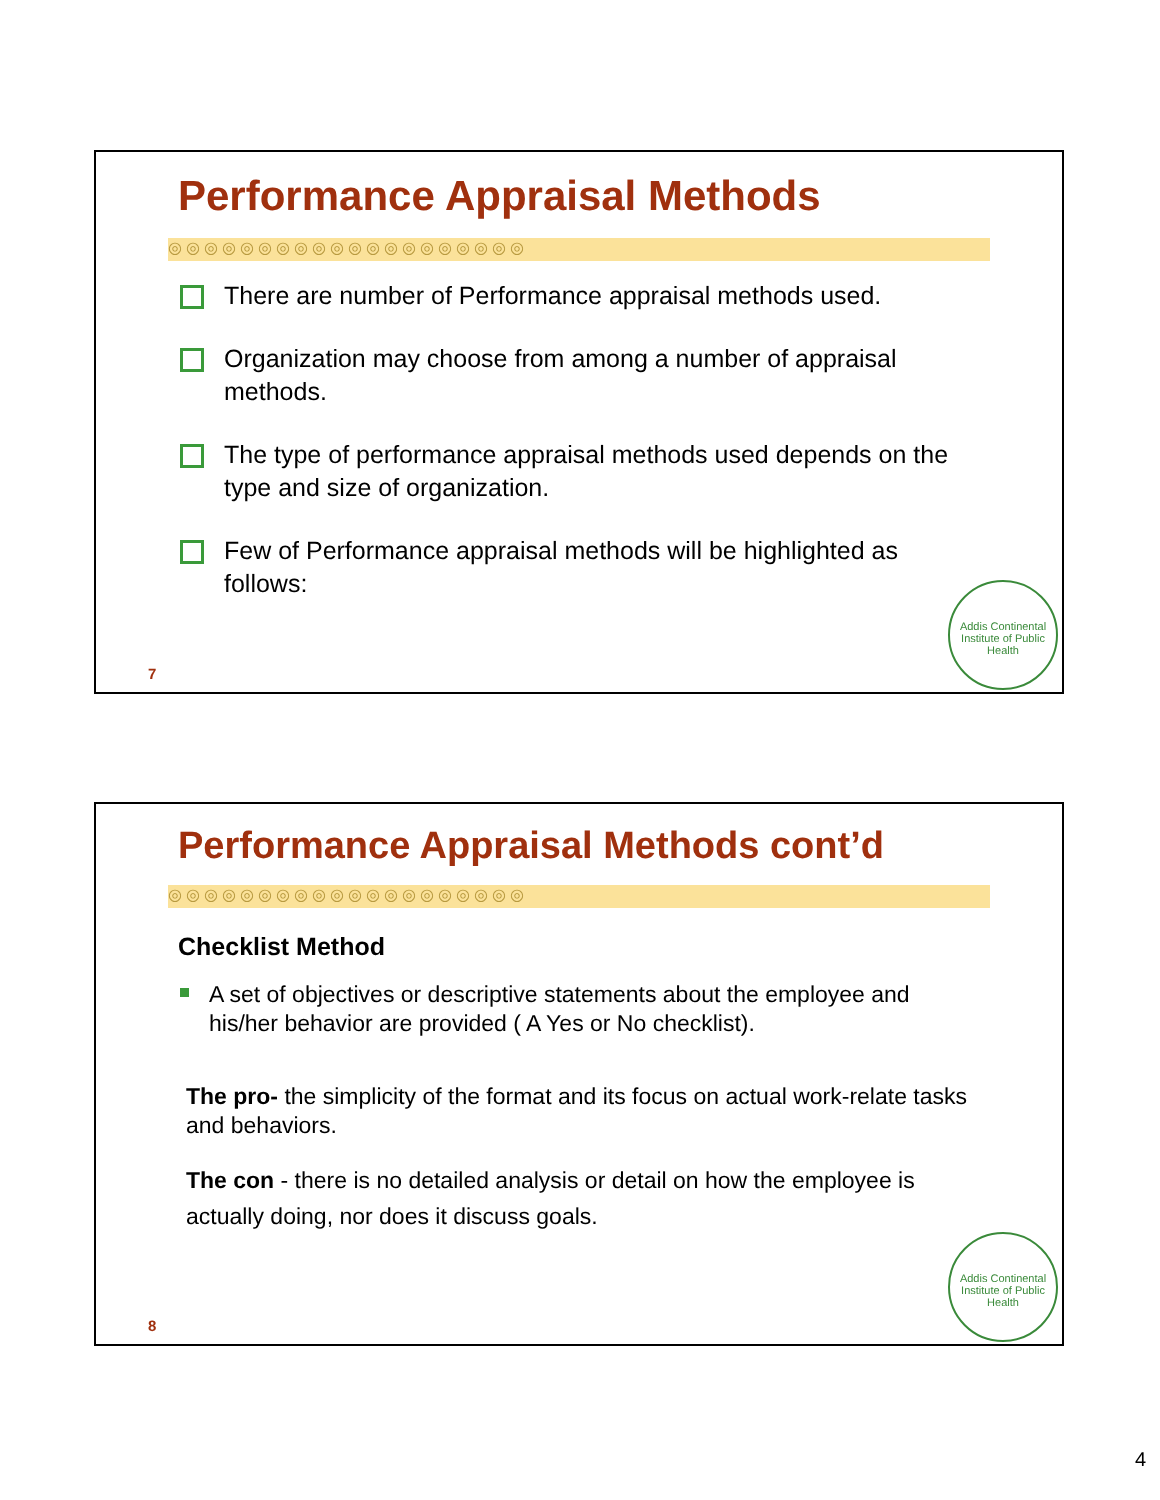Performance Appraisal Methods
◎◎◎◎◎◎◎◎◎◎◎◎◎◎◎◎◎◎◎◎
There are number of Performance appraisal methods used.
Organization may choose from among a number of appraisal methods.
The type of performance appraisal methods used depends on the type and size of organization.
Few of Performance appraisal methods will be highlighted as follows:
Addis Continental Institute of Public Health
7
Performance Appraisal Methods cont’d
◎◎◎◎◎◎◎◎◎◎◎◎◎◎◎◎◎◎◎◎
Checklist Method
A set of objectives or descriptive statements about the employee and his/her behavior are provided ( A Yes or No checklist).
The pro- the simplicity of the format and its focus on actual work-relate tasks and behaviors.
The con - there is no detailed analysis or detail on how the employee is actually doing, nor does it discuss goals.
Addis Continental Institute of Public Health
8
4